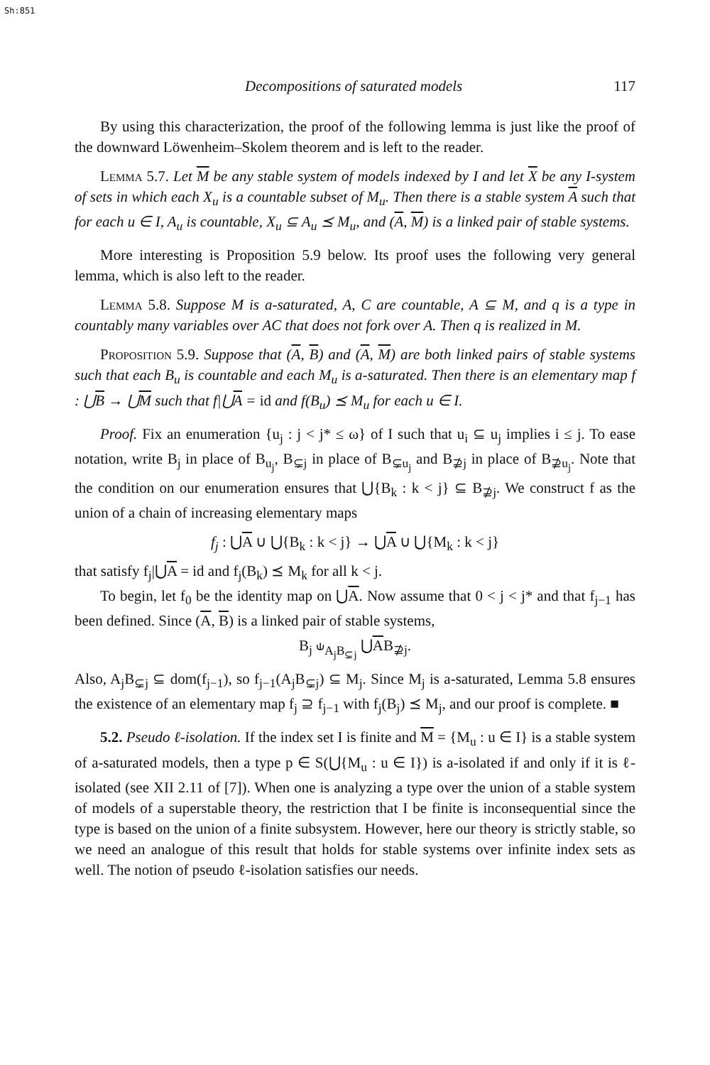Sh:851
Decompositions of saturated models 117
By using this characterization, the proof of the following lemma is just like the proof of the downward Löwenheim–Skolem theorem and is left to the reader.
Lemma 5.7. Let M be any stable system of models indexed by I and let X be any I-system of sets in which each X<sub>u</sub> is a countable subset of M<sub>u</sub>. Then there is a stable system A such that for each u ∈ I, A<sub>u</sub> is countable, X<sub>u</sub> ⊆ A<sub>u</sub> ⪯ M<sub>u</sub>, and (A, M) is a linked pair of stable systems.
More interesting is Proposition 5.9 below. Its proof uses the following very general lemma, which is also left to the reader.
Lemma 5.8. Suppose M is a-saturated, A, C are countable, A ⊆ M, and q is a type in countably many variables over AC that does not fork over A. Then q is realized in M.
Proposition 5.9. Suppose that (A, B) and (A, M) are both linked pairs of stable systems such that each B<sub>u</sub> is countable and each M<sub>u</sub> is a-saturated. Then there is an elementary map f : ⋃B → ⋃M such that f|⋃A = id and f(B<sub>u</sub>) ⪯ M<sub>u</sub> for each u ∈ I.
Proof. Fix an enumeration {u<sub>j</sub> : j < j* ≤ ω} of I such that u<sub>i</sub> ⊆ u<sub>j</sub> implies i ≤ j. To ease notation, write B<sub>j</sub> in place of B<sub>u<sub>j</sub></sub>, B<sub>⊊j</sub> in place of B<sub>⊊u<sub>j</sub></sub> and B<sub>⊉j</sub> in place of B<sub>⊉u<sub>j</sub></sub>. Note that the condition on our enumeration ensures that ⋃{B<sub>k</sub> : k < j} ⊆ B<sub>⊉j</sub>. We construct f as the union of a chain of increasing elementary maps
f<sub>j</sub> : ⋃A ∪ ⋃{B<sub>k</sub> : k < j} → ⋃A ∪ ⋃{M<sub>k</sub> : k < j}
that satisfy f<sub>j</sub>|⋃A = id and f<sub>j</sub>(B<sub>k</sub>) ⪯ M<sub>k</sub> for all k < j.
To begin, let f<sub>0</sub> be the identity map on ⋃A. Now assume that 0 < j < j* and that f<sub>j−1</sub> has been defined. Since (A, B) is a linked pair of stable systems,
B<sub>j</sub> ⫝<sub>A<sub>j</sub>B<sub>⊊j</sub></sub> ⋃AB<sub>⊉j</sub>.
Also, A<sub>j</sub>B<sub>⊊j</sub> ⊆ dom(f<sub>j−1</sub>), so f<sub>j−1</sub>(A<sub>j</sub>B<sub>⊊j</sub>) ⊆ M<sub>j</sub>. Since M<sub>j</sub> is a-saturated, Lemma 5.8 ensures the existence of an elementary map f<sub>j</sub> ⊇ f<sub>j−1</sub> with f<sub>j</sub>(B<sub>j</sub>) ⪯ M<sub>j</sub>, and our proof is complete. ■
5.2. Pseudo ℓ-isolation. If the index set I is finite and M = {M<sub>u</sub> : u ∈ I} is a stable system of a-saturated models, then a type p ∈ S(⋃{M<sub>u</sub> : u ∈ I}) is a-isolated if and only if it is ℓ-isolated (see XII 2.11 of [7]). When one is analyzing a type over the union of a stable system of models of a superstable theory, the restriction that I be finite is inconsequential since the type is based on the union of a finite subsystem. However, here our theory is strictly stable, so we need an analogue of this result that holds for stable systems over infinite index sets as well. The notion of pseudo ℓ-isolation satisfies our needs.